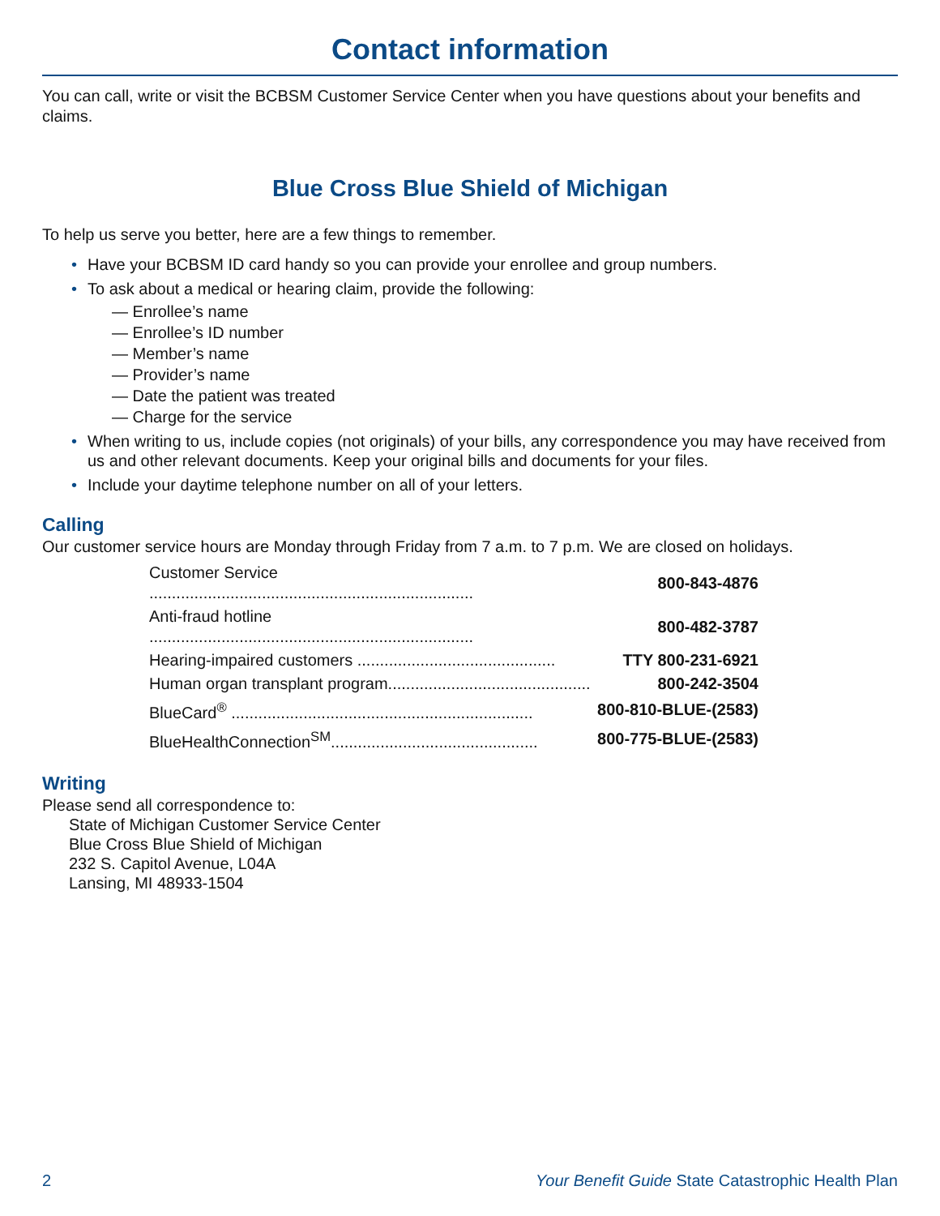Contact information
You can call, write or visit the BCBSM Customer Service Center when you have questions about your benefits and claims.
Blue Cross Blue Shield of Michigan
To help us serve you better, here are a few things to remember.
• Have your BCBSM ID card handy so you can provide your enrollee and group numbers.
• To ask about a medical or hearing claim, provide the following:
— Enrollee’s name
— Enrollee’s ID number
— Member’s name
— Provider’s name
— Date the patient was treated
— Charge for the service
• When writing to us, include copies (not originals) of your bills, any correspondence you may have received from us and other relevant documents. Keep your original bills and documents for your files.
• Include your daytime telephone number on all of your letters.
Calling
Our customer service hours are Monday through Friday from 7 a.m. to 7 p.m. We are closed on holidays.
| Customer Service ........................................................................ | 800-843-4876 |
| Anti-fraud hotline ........................................................................ | 800-482-3787 |
| Hearing-impaired customers ............................................ | TTY 800-231-6921 |
| Human organ transplant program............................................. | 800-242-3504 |
| BlueCard<sup>®</sup> ................................................................... | 800-810-BLUE-(2583) |
| BlueHealthConnection<sup>SM</sup>.............................................. | 800-775-BLUE-(2583) |
Writing
Please send all correspondence to:
State of Michigan Customer Service Center
Blue Cross Blue Shield of Michigan
232 S. Capitol Avenue, L04A
Lansing, MI 48933-1504
2 Your Benefit Guide State Catastrophic Health Plan